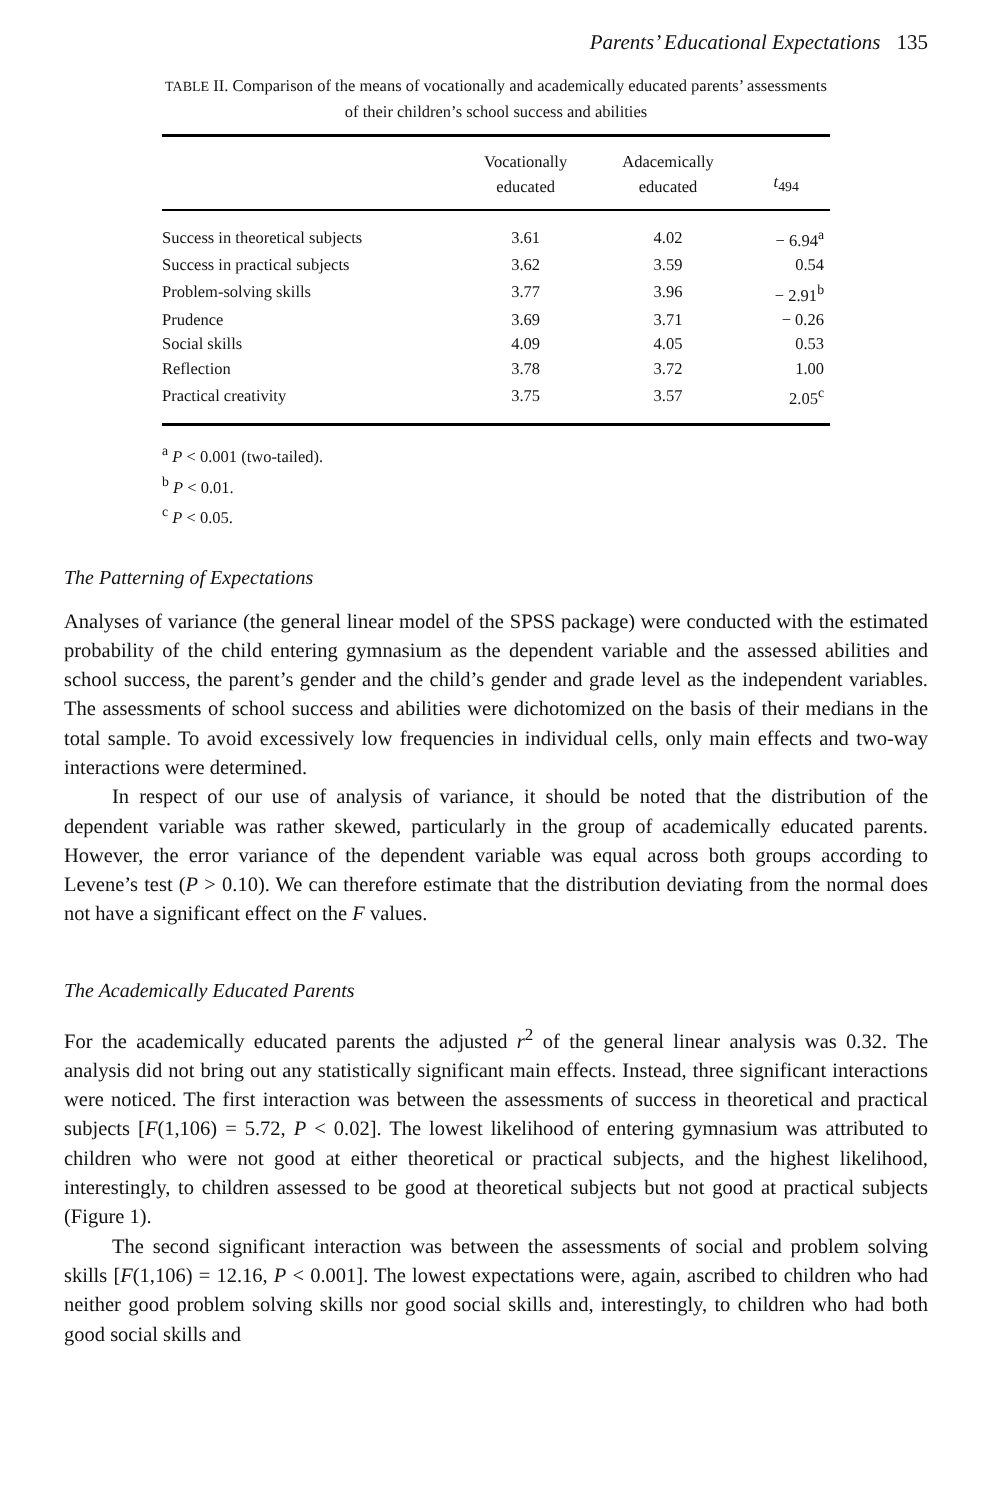Parents’ Educational Expectations 135
TABLE II. Comparison of the means of vocationally and academically educated parents’ assessments of their children’s school success and abilities
| | Vocationally educated | Adacemically educated | t<sub>494</sub> |
| --- | --- | --- | --- |
| Success in theoretical subjects | 3.61 | 4.02 | − 6.94<sup>a</sup> |
| Success in practical subjects | 3.62 | 3.59 | 0.54 |
| Problem-solving skills | 3.77 | 3.96 | − 2.91<sup>b</sup> |
| Prudence | 3.69 | 3.71 | − 0.26 |
| Social skills | 4.09 | 4.05 | 0.53 |
| Reflection | 3.78 | 3.72 | 1.00 |
| Practical creativity | 3.75 | 3.57 | 2.05<sup>c</sup> |
<sup>a</sup> P < 0.001 (two-tailed).
<sup>b</sup> P < 0.01.
<sup>c</sup> P < 0.05.
The Patterning of Expectations
Analyses of variance (the general linear model of the SPSS package) were conducted with the estimated probability of the child entering gymnasium as the dependent variable and the assessed abilities and school success, the parent’s gender and the child’s gender and grade level as the independent variables. The assessments of school success and abilities were dichotomized on the basis of their medians in the total sample. To avoid excessively low frequencies in individual cells, only main effects and two-way interactions were determined.
In respect of our use of analysis of variance, it should be noted that the distribution of the dependent variable was rather skewed, particularly in the group of academically educated parents. However, the error variance of the dependent variable was equal across both groups according to Levene’s test (P > 0.10). We can therefore estimate that the distribution deviating from the normal does not have a significant effect on the F values.
The Academically Educated Parents
For the academically educated parents the adjusted r<sup>2</sup> of the general linear analysis was 0.32. The analysis did not bring out any statistically significant main effects. Instead, three significant interactions were noticed. The first interaction was between the assessments of success in theoretical and practical subjects [F(1,106) = 5.72, P < 0.02]. The lowest likelihood of entering gymnasium was attributed to children who were not good at either theoretical or practical subjects, and the highest likelihood, interestingly, to children assessed to be good at theoretical subjects but not good at practical subjects (Figure 1).
The second significant interaction was between the assessments of social and problem solving skills [F(1,106) = 12.16, P < 0.001]. The lowest expectations were, again, ascribed to children who had neither good problem solving skills nor good social skills and, interestingly, to children who had both good social skills and